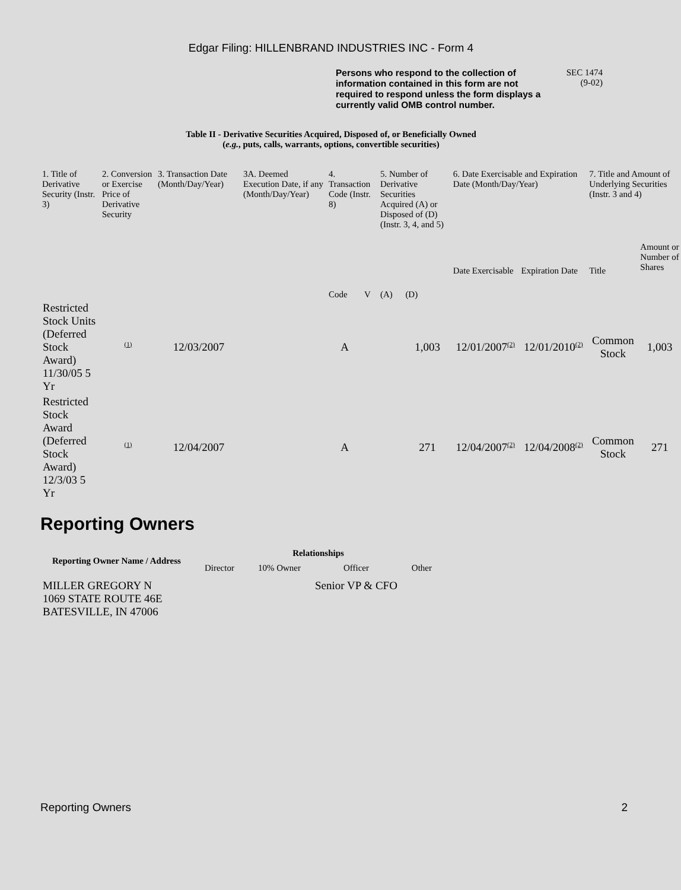Edgar Filing: HILLENBRAND INDUSTRIES INC - Form 4
Persons who respond to the collection of information contained in this form are not required to respond unless the form displays a currently valid OMB control number.
SEC 1474
(9-02)
Table II - Derivative Securities Acquired, Disposed of, or Beneficially Owned
(e.g., puts, calls, warrants, options, convertible securities)
| 1. Title of Derivative Security (Instr. 3) | 2. Conversion or Exercise Price of Derivative Security | 3. Transaction Date (Month/Day/Year) | 3A. Deemed Execution Date, if any (Month/Day/Year) | 4. Transaction Code (Instr. 8) | | 5. Number of Derivative Securities Acquired (A) or Disposed of (D) (Instr. 3, 4, and 5) | | 6. Date Exercisable and Expiration Date (Month/Day/Year) | | 7. Title and Amount of Underlying Securities (Instr. 3 and 4) | |
| --- | --- | --- | --- | --- | --- | --- | --- | --- | --- | --- | --- |
| | | | | Code | V | (A) | (D) | Date Exercisable | Expiration Date | Title | Amount or Number of Shares |
| Restricted Stock Units (Deferred Stock Award) 11/30/05 5 Yr | <sup>(1)</sup> | 12/03/2007 | | A | | | 1,003 | 12/01/2007<sup>(2)</sup> | 12/01/2010<sup>(2)</sup> | Common Stock | 1,003 |
| Restricted Stock Award (Deferred Stock Award) 12/3/03 5 Yr | <sup>(1)</sup> | 12/04/2007 | | A | | | 271 | 12/04/2007<sup>(2)</sup> | 12/04/2008<sup>(2)</sup> | Common Stock | 271 |
Reporting Owners
| Reporting Owner Name / Address | Relationships | | | |
| --- | --- | --- | --- | --- |
| | Director | 10% Owner | Officer | Other |
| MILLER GREGORY N 1069 STATE ROUTE 46E BATESVILLE, IN 47006 | | | Senior VP & CFO | |
Reporting Owners 2